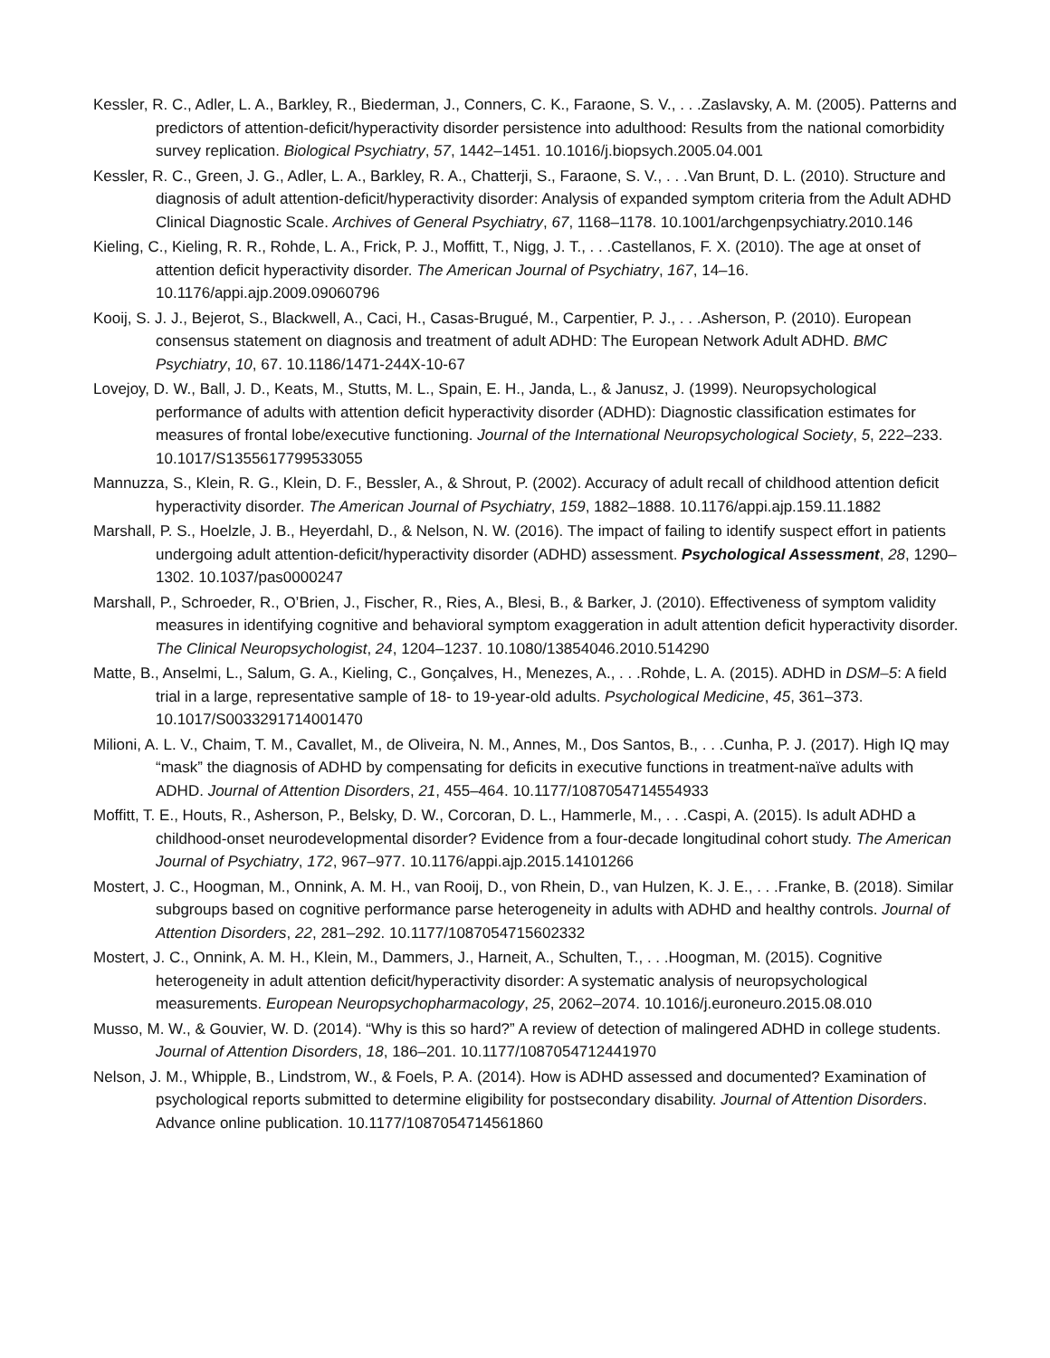Kessler, R. C., Adler, L. A., Barkley, R., Biederman, J., Conners, C. K., Faraone, S. V., . . .Zaslavsky, A. M. (2005). Patterns and predictors of attention-deficit/hyperactivity disorder persistence into adulthood: Results from the national comorbidity survey replication. Biological Psychiatry, 57, 1442–1451. 10.1016/j.biopsych.2005.04.001
Kessler, R. C., Green, J. G., Adler, L. A., Barkley, R. A., Chatterji, S., Faraone, S. V., . . .Van Brunt, D. L. (2010). Structure and diagnosis of adult attention-deficit/hyperactivity disorder: Analysis of expanded symptom criteria from the Adult ADHD Clinical Diagnostic Scale. Archives of General Psychiatry, 67, 1168–1178. 10.1001/archgenpsychiatry.2010.146
Kieling, C., Kieling, R. R., Rohde, L. A., Frick, P. J., Moffitt, T., Nigg, J. T., . . .Castellanos, F. X. (2010). The age at onset of attention deficit hyperactivity disorder. The American Journal of Psychiatry, 167, 14–16. 10.1176/appi.ajp.2009.09060796
Kooij, S. J. J., Bejerot, S., Blackwell, A., Caci, H., Casas-Brugué, M., Carpentier, P. J., . . .Asherson, P. (2010). European consensus statement on diagnosis and treatment of adult ADHD: The European Network Adult ADHD. BMC Psychiatry, 10, 67. 10.1186/1471-244X-10-67
Lovejoy, D. W., Ball, J. D., Keats, M., Stutts, M. L., Spain, E. H., Janda, L., & Janusz, J. (1999). Neuropsychological performance of adults with attention deficit hyperactivity disorder (ADHD): Diagnostic classification estimates for measures of frontal lobe/executive functioning. Journal of the International Neuropsychological Society, 5, 222–233. 10.1017/S1355617799533055
Mannuzza, S., Klein, R. G., Klein, D. F., Bessler, A., & Shrout, P. (2002). Accuracy of adult recall of childhood attention deficit hyperactivity disorder. The American Journal of Psychiatry, 159, 1882–1888. 10.1176/appi.ajp.159.11.1882
Marshall, P. S., Hoelzle, J. B., Heyerdahl, D., & Nelson, N. W. (2016). The impact of failing to identify suspect effort in patients undergoing adult attention-deficit/hyperactivity disorder (ADHD) assessment. Psychological Assessment, 28, 1290–1302. 10.1037/pas0000247
Marshall, P., Schroeder, R., O’Brien, J., Fischer, R., Ries, A., Blesi, B., & Barker, J. (2010). Effectiveness of symptom validity measures in identifying cognitive and behavioral symptom exaggeration in adult attention deficit hyperactivity disorder. The Clinical Neuropsychologist, 24, 1204–1237. 10.1080/13854046.2010.514290
Matte, B., Anselmi, L., Salum, G. A., Kieling, C., Gonçalves, H., Menezes, A., . . .Rohde, L. A. (2015). ADHD in DSM–5: A field trial in a large, representative sample of 18- to 19-year-old adults. Psychological Medicine, 45, 361–373. 10.1017/S0033291714001470
Milioni, A. L. V., Chaim, T. M., Cavallet, M., de Oliveira, N. M., Annes, M., Dos Santos, B., . . .Cunha, P. J. (2017). High IQ may “mask” the diagnosis of ADHD by compensating for deficits in executive functions in treatment-naïve adults with ADHD. Journal of Attention Disorders, 21, 455–464. 10.1177/1087054714554933
Moffitt, T. E., Houts, R., Asherson, P., Belsky, D. W., Corcoran, D. L., Hammerle, M., . . .Caspi, A. (2015). Is adult ADHD a childhood-onset neurodevelopmental disorder? Evidence from a four-decade longitudinal cohort study. The American Journal of Psychiatry, 172, 967–977. 10.1176/appi.ajp.2015.14101266
Mostert, J. C., Hoogman, M., Onnink, A. M. H., van Rooij, D., von Rhein, D., van Hulzen, K. J. E., . . .Franke, B. (2018). Similar subgroups based on cognitive performance parse heterogeneity in adults with ADHD and healthy controls. Journal of Attention Disorders, 22, 281–292. 10.1177/1087054715602332
Mostert, J. C., Onnink, A. M. H., Klein, M., Dammers, J., Harneit, A., Schulten, T., . . .Hoogman, M. (2015). Cognitive heterogeneity in adult attention deficit/hyperactivity disorder: A systematic analysis of neuropsychological measurements. European Neuropsychopharmacology, 25, 2062–2074. 10.1016/j.euroneuro.2015.08.010
Musso, M. W., & Gouvier, W. D. (2014). “Why is this so hard?” A review of detection of malingered ADHD in college students. Journal of Attention Disorders, 18, 186–201. 10.1177/1087054712441970
Nelson, J. M., Whipple, B., Lindstrom, W., & Foels, P. A. (2014). How is ADHD assessed and documented? Examination of psychological reports submitted to determine eligibility for postsecondary disability. Journal of Attention Disorders. Advance online publication. 10.1177/1087054714561860